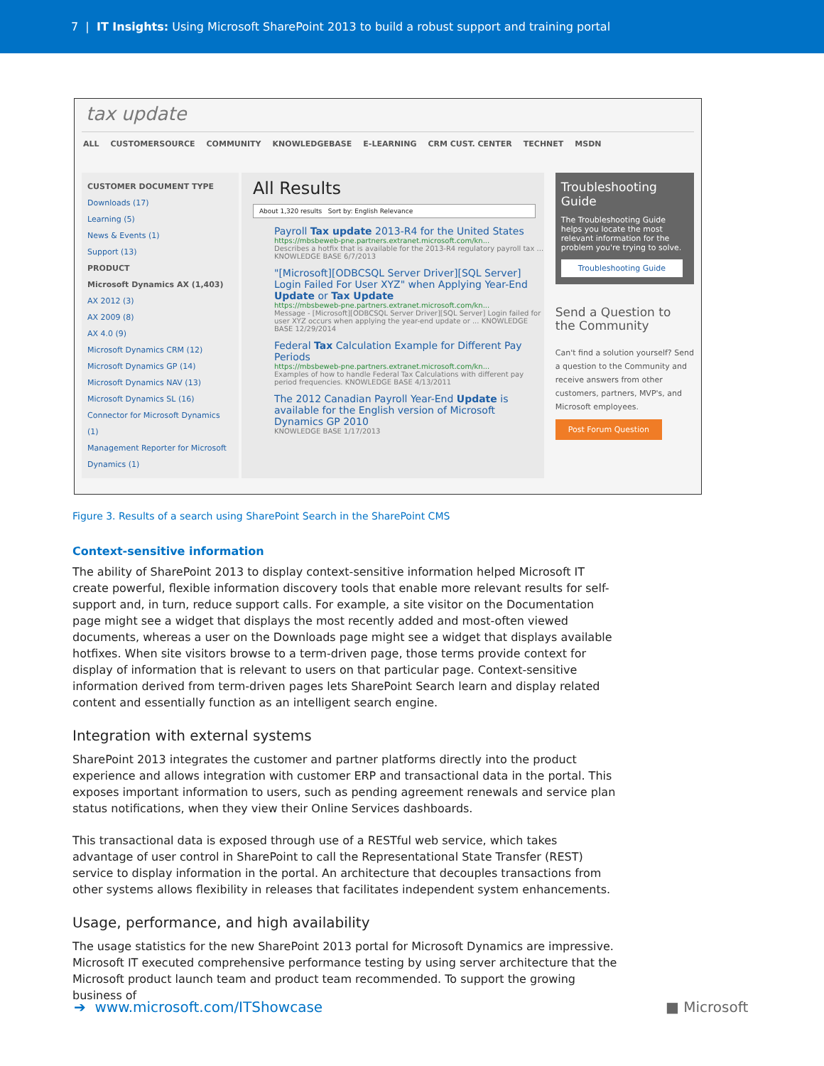7 | IT Insights: Using Microsoft SharePoint 2013 to build a robust support and training portal
tax update
ALL CUSTOMERSOURCE COMMUNITY KNOWLEDGEBASE E-LEARNING CRM CUST. CENTER TECHNET MSDN
CUSTOMER DOCUMENT TYPE
Downloads (17)
Learning (5)
News & Events (1)
Support (13)
PRODUCT
Microsoft Dynamics AX (1,403)
AX 2012 (3)
AX 2009 (8)
AX 4.0 (9)
Microsoft Dynamics CRM (12)
Microsoft Dynamics GP (14)
Microsoft Dynamics NAV (13)
Microsoft Dynamics SL (16)
Connector for Microsoft Dynamics (1)
Management Reporter for Microsoft Dynamics (1)
All Results
About 1,320 results Sort by: English Relevance
Payroll Tax update 2013-R4 for the United States
https://mbsbeweb-pne.partners.extranet.microsoft.com/kn...
Describes a hotfix that is available for the 2013-R4 regulatory payroll tax ... KNOWLEDGE BASE 6/7/2013
"[Microsoft][ODBCSQL Server Driver][SQL Server] Login Failed For User XYZ" when Applying Year-End Update or Tax Update
https://mbsbeweb-pne.partners.extranet.microsoft.com/kn...
Message - [Microsoft][ODBCSQL Server Driver][SQL Server] Login failed for user XYZ occurs when applying the year-end update or ... KNOWLEDGE BASE 12/29/2014
Federal Tax Calculation Example for Different Pay Periods
https://mbsbeweb-pne.partners.extranet.microsoft.com/kn...
Examples of how to handle Federal Tax Calculations with different pay period frequencies. KNOWLEDGE BASE 4/13/2011
The 2012 Canadian Payroll Year-End Update is available for the English version of Microsoft Dynamics GP 2010
KNOWLEDGE BASE 1/17/2013
Troubleshooting Guide
The Troubleshooting Guide helps you locate the most relevant information for the problem you're trying to solve.
Troubleshooting Guide
Send a Question to the Community
Can't find a solution yourself? Send a question to the Community and receive answers from other customers, partners, MVP's, and Microsoft employees.
Post Forum Question
Figure 3. Results of a search using SharePoint Search in the SharePoint CMS
Context-sensitive information
The ability of SharePoint 2013 to display context-sensitive information helped Microsoft IT create powerful, flexible information discovery tools that enable more relevant results for self-support and, in turn, reduce support calls. For example, a site visitor on the Documentation page might see a widget that displays the most recently added and most-often viewed documents, whereas a user on the Downloads page might see a widget that displays available hotfixes. When site visitors browse to a term-driven page, those terms provide context for display of information that is relevant to users on that particular page. Context-sensitive information derived from term-driven pages lets SharePoint Search learn and display related content and essentially function as an intelligent search engine.
Integration with external systems
SharePoint 2013 integrates the customer and partner platforms directly into the product experience and allows integration with customer ERP and transactional data in the portal. This exposes important information to users, such as pending agreement renewals and service plan status notifications, when they view their Online Services dashboards.
This transactional data is exposed through use of a RESTful web service, which takes advantage of user control in SharePoint to call the Representational State Transfer (REST) service to display information in the portal. An architecture that decouples transactions from other systems allows flexibility in releases that facilitates independent system enhancements.
Usage, performance, and high availability
The usage statistics for the new SharePoint 2013 portal for Microsoft Dynamics are impressive. Microsoft IT executed comprehensive performance testing by using server architecture that the Microsoft product launch team and product team recommended. To support the growing business of
➔ www.microsoft.com/ITShowcase
■ Microsoft